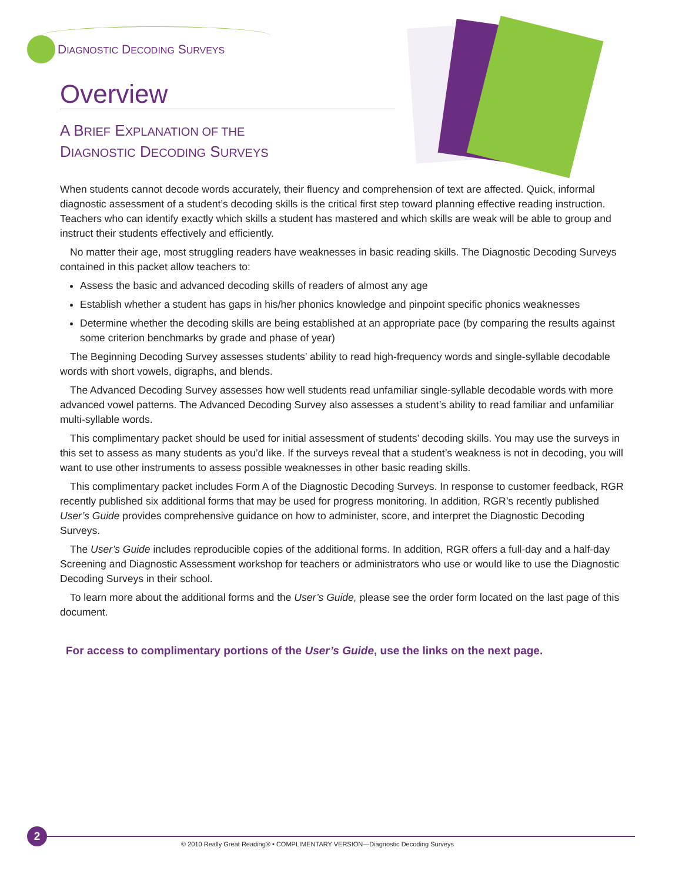DIAGNOSTIC DECODING SURVEYS
Overview
A BRIEF EXPLANATION OF THE
DIAGNOSTIC DECODING SURVEYS
When students cannot decode words accurately, their fluency and comprehension of text are affected. Quick, informal diagnostic assessment of a student’s decoding skills is the critical first step toward planning effective reading instruction. Teachers who can identify exactly which skills a student has mastered and which skills are weak will be able to group and instruct their students effectively and efficiently.
No matter their age, most struggling readers have weaknesses in basic reading skills. The Diagnostic Decoding Surveys contained in this packet allow teachers to:
Assess the basic and advanced decoding skills of readers of almost any age
Establish whether a student has gaps in his/her phonics knowledge and pinpoint specific phonics weaknesses
Determine whether the decoding skills are being established at an appropriate pace (by comparing the results against some criterion benchmarks by grade and phase of year)
The Beginning Decoding Survey assesses students’ ability to read high-frequency words and single-syllable decodable words with short vowels, digraphs, and blends.
The Advanced Decoding Survey assesses how well students read unfamiliar single-syllable decodable words with more advanced vowel patterns. The Advanced Decoding Survey also assesses a student’s ability to read familiar and unfamiliar multi-syllable words.
This complimentary packet should be used for initial assessment of students’ decoding skills. You may use the surveys in this set to assess as many students as you’d like. If the surveys reveal that a student’s weakness is not in decoding, you will want to use other instruments to assess possible weaknesses in other basic reading skills.
This complimentary packet includes Form A of the Diagnostic Decoding Surveys. In response to customer feedback, RGR recently published six additional forms that may be used for progress monitoring. In addition, RGR’s recently published User’s Guide provides comprehensive guidance on how to administer, score, and interpret the Diagnostic Decoding Surveys.
The User’s Guide includes reproducible copies of the additional forms. In addition, RGR offers a full-day and a half-day Screening and Diagnostic Assessment workshop for teachers or administrators who use or would like to use the Diagnostic Decoding Surveys in their school.
To learn more about the additional forms and the User’s Guide, please see the order form located on the last page of this document.
For access to complimentary portions of the User’s Guide, use the links on the next page.
2
© 2010 Really Great Reading® • COMPLIMENTARY VERSION—Diagnostic Decoding Surveys